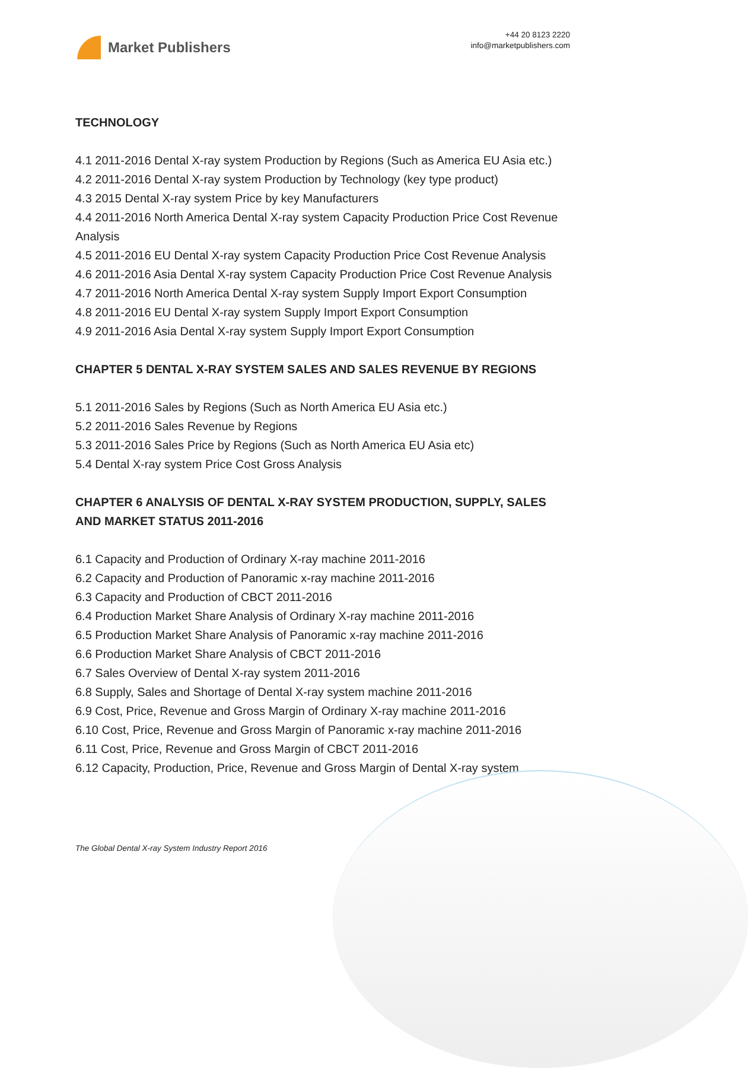Market Publishers
+44 20 8123 2220
info@marketpublishers.com
TECHNOLOGY
4.1 2011-2016 Dental X-ray system Production by Regions (Such as America EU Asia etc.)
4.2 2011-2016 Dental X-ray system Production by Technology (key type product)
4.3 2015 Dental X-ray system Price by key Manufacturers
4.4 2011-2016 North America Dental X-ray system Capacity Production Price Cost Revenue Analysis
4.5 2011-2016 EU Dental X-ray system Capacity Production Price Cost Revenue Analysis
4.6 2011-2016 Asia Dental X-ray system Capacity Production Price Cost Revenue Analysis
4.7 2011-2016 North America Dental X-ray system Supply Import Export Consumption
4.8 2011-2016 EU Dental X-ray system Supply Import Export Consumption
4.9 2011-2016 Asia Dental X-ray system Supply Import Export Consumption
CHAPTER 5 DENTAL X-RAY SYSTEM SALES AND SALES REVENUE BY REGIONS
5.1 2011-2016 Sales by Regions (Such as North America EU Asia etc.)
5.2 2011-2016 Sales Revenue by Regions
5.3 2011-2016 Sales Price by Regions (Such as North America EU Asia etc)
5.4 Dental X-ray system Price Cost Gross Analysis
CHAPTER 6 ANALYSIS OF DENTAL X-RAY SYSTEM PRODUCTION, SUPPLY, SALES AND MARKET STATUS 2011-2016
6.1 Capacity and Production of Ordinary X-ray machine 2011-2016
6.2 Capacity and Production of Panoramic x-ray machine 2011-2016
6.3 Capacity and Production of CBCT 2011-2016
6.4 Production Market Share Analysis of Ordinary X-ray machine 2011-2016
6.5 Production Market Share Analysis of Panoramic x-ray machine 2011-2016
6.6 Production Market Share Analysis of CBCT 2011-2016
6.7 Sales Overview of Dental X-ray system 2011-2016
6.8 Supply, Sales and Shortage of Dental X-ray system machine 2011-2016
6.9 Cost, Price, Revenue and Gross Margin of Ordinary X-ray machine 2011-2016
6.10 Cost, Price, Revenue and Gross Margin of Panoramic x-ray machine 2011-2016
6.11 Cost, Price, Revenue and Gross Margin of CBCT 2011-2016
6.12 Capacity, Production, Price, Revenue and Gross Margin of Dental X-ray system
The Global Dental X-ray System Industry Report 2016